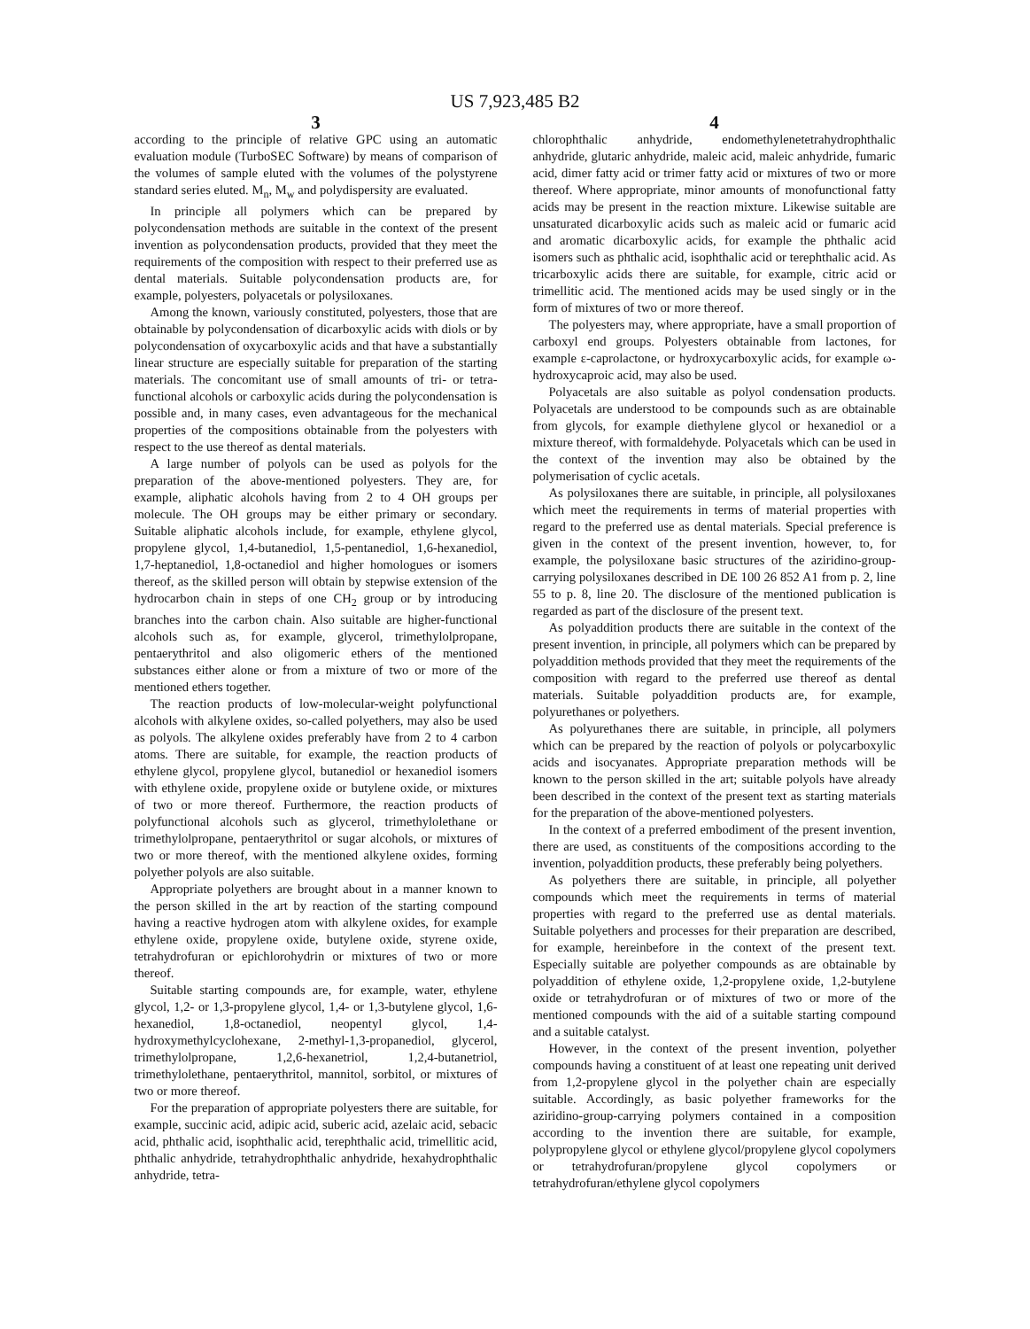US 7,923,485 B2
3
according to the principle of relative GPC using an automatic evaluation module (TurboSEC Software) by means of comparison of the volumes of sample eluted with the volumes of the polystyrene standard series eluted. M<sub>n</sub>, M<sub>w</sub> and polydispersity are evaluated.
In principle all polymers which can be prepared by polycondensation methods are suitable in the context of the present invention as polycondensation products, provided that they meet the requirements of the composition with respect to their preferred use as dental materials. Suitable polycondensation products are, for example, polyesters, polyacetals or polysiloxanes.
Among the known, variously constituted, polyesters, those that are obtainable by polycondensation of dicarboxylic acids with diols or by polycondensation of oxycarboxylic acids and that have a substantially linear structure are especially suitable for preparation of the starting materials. The concomitant use of small amounts of tri- or tetra-functional alcohols or carboxylic acids during the polycondensation is possible and, in many cases, even advantageous for the mechanical properties of the compositions obtainable from the polyesters with respect to the use thereof as dental materials.
A large number of polyols can be used as polyols for the preparation of the above-mentioned polyesters. They are, for example, aliphatic alcohols having from 2 to 4 OH groups per molecule. The OH groups may be either primary or secondary. Suitable aliphatic alcohols include, for example, ethylene glycol, propylene glycol, 1,4-butanediol, 1,5-pentanediol, 1,6-hexanediol, 1,7-heptanediol, 1,8-octanediol and higher homologues or isomers thereof, as the skilled person will obtain by stepwise extension of the hydrocarbon chain in steps of one CH<sub>2</sub> group or by introducing branches into the carbon chain. Also suitable are higher-functional alcohols such as, for example, glycerol, trimethylolpropane, pentaerythritol and also oligomeric ethers of the mentioned substances either alone or from a mixture of two or more of the mentioned ethers together.
The reaction products of low-molecular-weight polyfunctional alcohols with alkylene oxides, so-called polyethers, may also be used as polyols. The alkylene oxides preferably have from 2 to 4 carbon atoms. There are suitable, for example, the reaction products of ethylene glycol, propylene glycol, butanediol or hexanediol isomers with ethylene oxide, propylene oxide or butylene oxide, or mixtures of two or more thereof. Furthermore, the reaction products of polyfunctional alcohols such as glycerol, trimethylolethane or trimethylolpropane, pentaerythritol or sugar alcohols, or mixtures of two or more thereof, with the mentioned alkylene oxides, forming polyether polyols are also suitable.
Appropriate polyethers are brought about in a manner known to the person skilled in the art by reaction of the starting compound having a reactive hydrogen atom with alkylene oxides, for example ethylene oxide, propylene oxide, butylene oxide, styrene oxide, tetrahydrofuran or epichlorohydrin or mixtures of two or more thereof.
Suitable starting compounds are, for example, water, ethylene glycol, 1,2- or 1,3-propylene glycol, 1,4- or 1,3-butylene glycol, 1,6-hexanediol, 1,8-octanediol, neopentyl glycol, 1,4-hydroxymethylcyclohexane, 2-methyl-1,3-propanediol, glycerol, trimethylolpropane, 1,2,6-hexanetriol, 1,2,4-butanetriol, trimethylolethane, pentaerythritol, mannitol, sorbitol, or mixtures of two or more thereof.
For the preparation of appropriate polyesters there are suitable, for example, succinic acid, adipic acid, suberic acid, azelaic acid, sebacic acid, phthalic acid, isophthalic acid, terephthalic acid, trimellitic acid, phthalic anhydride, tetrahydrophthalic anhydride, hexahydrophthalic anhydride, tetra-
4
chlorophthalic anhydride, endomethylenetetrahydrophthalic anhydride, glutaric anhydride, maleic acid, maleic anhydride, fumaric acid, dimer fatty acid or trimer fatty acid or mixtures of two or more thereof. Where appropriate, minor amounts of monofunctional fatty acids may be present in the reaction mixture. Likewise suitable are unsaturated dicarboxylic acids such as maleic acid or fumaric acid and aromatic dicarboxylic acids, for example the phthalic acid isomers such as phthalic acid, isophthalic acid or terephthalic acid. As tricarboxylic acids there are suitable, for example, citric acid or trimellitic acid. The mentioned acids may be used singly or in the form of mixtures of two or more thereof.
The polyesters may, where appropriate, have a small proportion of carboxyl end groups. Polyesters obtainable from lactones, for example ε-caprolactone, or hydroxycarboxylic acids, for example ω-hydroxycaproic acid, may also be used.
Polyacetals are also suitable as polyol condensation products. Polyacetals are understood to be compounds such as are obtainable from glycols, for example diethylene glycol or hexanediol or a mixture thereof, with formaldehyde. Polyacetals which can be used in the context of the invention may also be obtained by the polymerisation of cyclic acetals.
As polysiloxanes there are suitable, in principle, all polysiloxanes which meet the requirements in terms of material properties with regard to the preferred use as dental materials. Special preference is given in the context of the present invention, however, to, for example, the polysiloxane basic structures of the aziridino-group-carrying polysiloxanes described in DE 100 26 852 A1 from p. 2, line 55 to p. 8, line 20. The disclosure of the mentioned publication is regarded as part of the disclosure of the present text.
As polyaddition products there are suitable in the context of the present invention, in principle, all polymers which can be prepared by polyaddition methods provided that they meet the requirements of the composition with regard to the preferred use thereof as dental materials. Suitable polyaddition products are, for example, polyurethanes or polyethers.
As polyurethanes there are suitable, in principle, all polymers which can be prepared by the reaction of polyols or polycarboxylic acids and isocyanates. Appropriate preparation methods will be known to the person skilled in the art; suitable polyols have already been described in the context of the present text as starting materials for the preparation of the above-mentioned polyesters.
In the context of a preferred embodiment of the present invention, there are used, as constituents of the compositions according to the invention, polyaddition products, these preferably being polyethers.
As polyethers there are suitable, in principle, all polyether compounds which meet the requirements in terms of material properties with regard to the preferred use as dental materials. Suitable polyethers and processes for their preparation are described, for example, hereinbefore in the context of the present text. Especially suitable are polyether compounds as are obtainable by polyaddition of ethylene oxide, 1,2-propylene oxide, 1,2-butylene oxide or tetrahydrofuran or of mixtures of two or more of the mentioned compounds with the aid of a suitable starting compound and a suitable catalyst.
However, in the context of the present invention, polyether compounds having a constituent of at least one repeating unit derived from 1,2-propylene glycol in the polyether chain are especially suitable. Accordingly, as basic polyether frameworks for the aziridino-group-carrying polymers contained in a composition according to the invention there are suitable, for example, polypropylene glycol or ethylene glycol/propylene glycol copolymers or tetrahydrofuran/propylene glycol copolymers or tetrahydrofuran/ethylene glycol copolymers